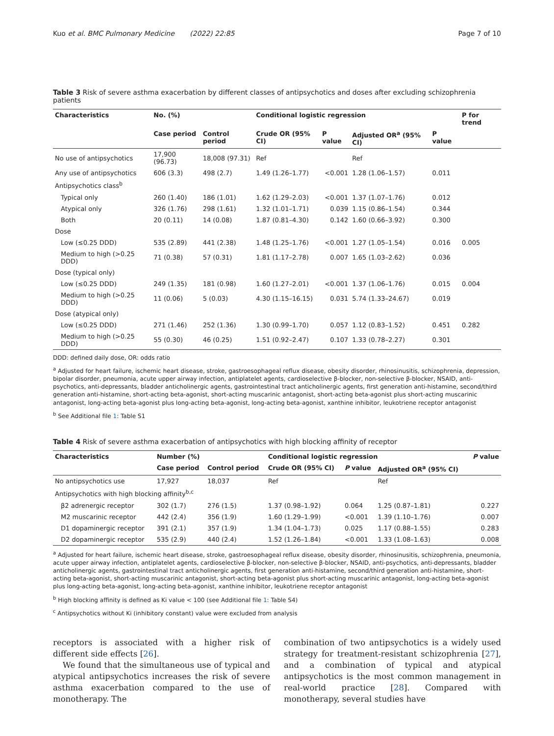Kuo et al. BMC Pulmonary Medicine (2022) 22:85 Page 7 of 10
Table 3 Risk of severe asthma exacerbation by different classes of antipsychotics and doses after excluding schizophrenia patients
| Characteristics | No. (%) | | Conditional logistic regression | | | | P for trend |
| --- | --- | --- | --- | --- | --- | --- | --- |
| | Case period | Control period | Crude OR (95% CI) | P value | Adjusted OR<sup>a</sup> (95% CI) | P value | |
| No use of antipsychotics | 17,900 (96.73) | 18,008 (97.31) | Ref | | Ref | | |
| Any use of antipsychotics | 606 (3.3) | 498 (2.7) | 1.49 (1.26–1.77) | <0.001 | 1.28 (1.06–1.57) | 0.011 | |
| Antipsychotics class<sup>b</sup> | | | | | | | |
| Typical only | 260 (1.40) | 186 (1.01) | 1.62 (1.29–2.03) | <0.001 | 1.37 (1.07–1.76) | 0.012 | |
| Atypical only | 326 (1.76) | 298 (1.61) | 1.32 (1.01–1.71) | 0.039 | 1.15 (0.86–1.54) | 0.344 | |
| Both | 20 (0.11) | 14 (0.08) | 1.87 (0.81–4.30) | 0.142 | 1.60 (0.66–3.92) | 0.300 | |
| Dose | | | | | | | |
| Low (≤0.25 DDD) | 535 (2.89) | 441 (2.38) | 1.48 (1.25–1.76) | <0.001 | 1.27 (1.05–1.54) | 0.016 | 0.005 |
| Medium to high (>0.25 DDD) | 71 (0.38) | 57 (0.31) | 1.81 (1.17–2.78) | 0.007 | 1.65 (1.03–2.62) | 0.036 | |
| Dose (typical only) | | | | | | | |
| Low (≤0.25 DDD) | 249 (1.35) | 181 (0.98) | 1.60 (1.27–2.01) | <0.001 | 1.37 (1.06–1.76) | 0.015 | 0.004 |
| Medium to high (>0.25 DDD) | 11 (0.06) | 5 (0.03) | 4.30 (1.15–16.15) | 0.031 | 5.74 (1.33–24.67) | 0.019 | |
| Dose (atypical only) | | | | | | | |
| Low (≤0.25 DDD) | 271 (1.46) | 252 (1.36) | 1.30 (0.99–1.70) | 0.057 | 1.12 (0.83–1.52) | 0.451 | 0.282 |
| Medium to high (>0.25 DDD) | 55 (0.30) | 46 (0.25) | 1.51 (0.92–2.47) | 0.107 | 1.33 (0.78–2.27) | 0.301 | |
DDD: defined daily dose, OR: odds ratio
<sup>a</sup> Adjusted for heart failure, ischemic heart disease, stroke, gastroesophageal reflux disease, obesity disorder, rhinosinusitis, schizophrenia, depression, bipolar disorder, pneumonia, acute upper airway infection, antiplatelet agents, cardioselective β-blocker, non-selective β-blocker, NSAID, anti-psychotics, anti-depressants, bladder anticholinergic agents, gastrointestinal tract anticholinergic agents, first generation anti-histamine, second/third generation anti-histamine, short-acting beta-agonist, short-acting muscarinic antagonist, short-acting beta-agonist plus short-acting muscarinic antagonist, long-acting beta-agonist plus long-acting beta-agonist, long-acting beta-agonist, xanthine inhibitor, leukotriene receptor antagonist
<sup>b</sup> See Additional file 1: Table S1
Table 4 Risk of severe asthma exacerbation of antipsychotics with high blocking affinity of receptor
| Characteristics | Number (%) | | Conditional logistic regression | | | P value |
| --- | --- | --- | --- | --- | --- | --- |
| | Case period | Control period | Crude OR (95% CI) | P value | Adjusted OR<sup>a</sup> (95% CI) | |
| No antipsychotics use | 17,927 | 18,037 | Ref | | Ref | |
| Antipsychotics with high blocking affinity<sup>b,c</sup> | | | | | | |
| β2 adrenergic receptor | 302 (1.7) | 276 (1.5) | 1.37 (0.98–1.92) | 0.064 | 1.25 (0.87–1.81) | 0.227 |
| M2 muscarinic receptor | 442 (2.4) | 356 (1.9) | 1.60 (1.29–1.99) | <0.001 | 1.39 (1.10–1.76) | 0.007 |
| D1 dopaminergic receptor | 391 (2.1) | 357 (1.9) | 1.34 (1.04–1.73) | 0.025 | 1.17 (0.88–1.55) | 0.283 |
| D2 dopaminergic receptor | 535 (2.9) | 440 (2.4) | 1.52 (1.26–1.84) | <0.001 | 1.33 (1.08–1.63) | 0.008 |
<sup>a</sup> Adjusted for heart failure, ischemic heart disease, stroke, gastroesophageal reflux disease, obesity disorder, rhinosinusitis, schizophrenia, pneumonia, acute upper airway infection, antiplatelet agents, cardioselective β-blocker, non-selective β-blocker, NSAID, anti-psychotics, anti-depressants, bladder anticholinergic agents, gastrointestinal tract anticholinergic agents, first generation anti-histamine, second/third generation anti-histamine, short-acting beta-agonist, short-acting muscarinic antagonist, short-acting beta-agonist plus short-acting muscarinic antagonist, long-acting beta-agonist plus long-acting beta-agonist, long-acting beta-agonist, xanthine inhibitor, leukotriene receptor antagonist
<sup>b</sup> High blocking affinity is defined as Ki value < 100 (see Additional file 1: Table S4)
<sup>c</sup> Antipsychotics without Ki (inhibitory constant) value were excluded from analysis
receptors is associated with a higher risk of different side effects [26].
We found that the simultaneous use of typical and atypical antipsychotics increases the risk of severe asthma exacerbation compared to the use of monotherapy. The
combination of two antipsychotics is a widely used strategy for treatment-resistant schizophrenia [27], and a combination of typical and atypical antipsychotics is the most common management in real-world practice [28]. Compared with monotherapy, several studies have